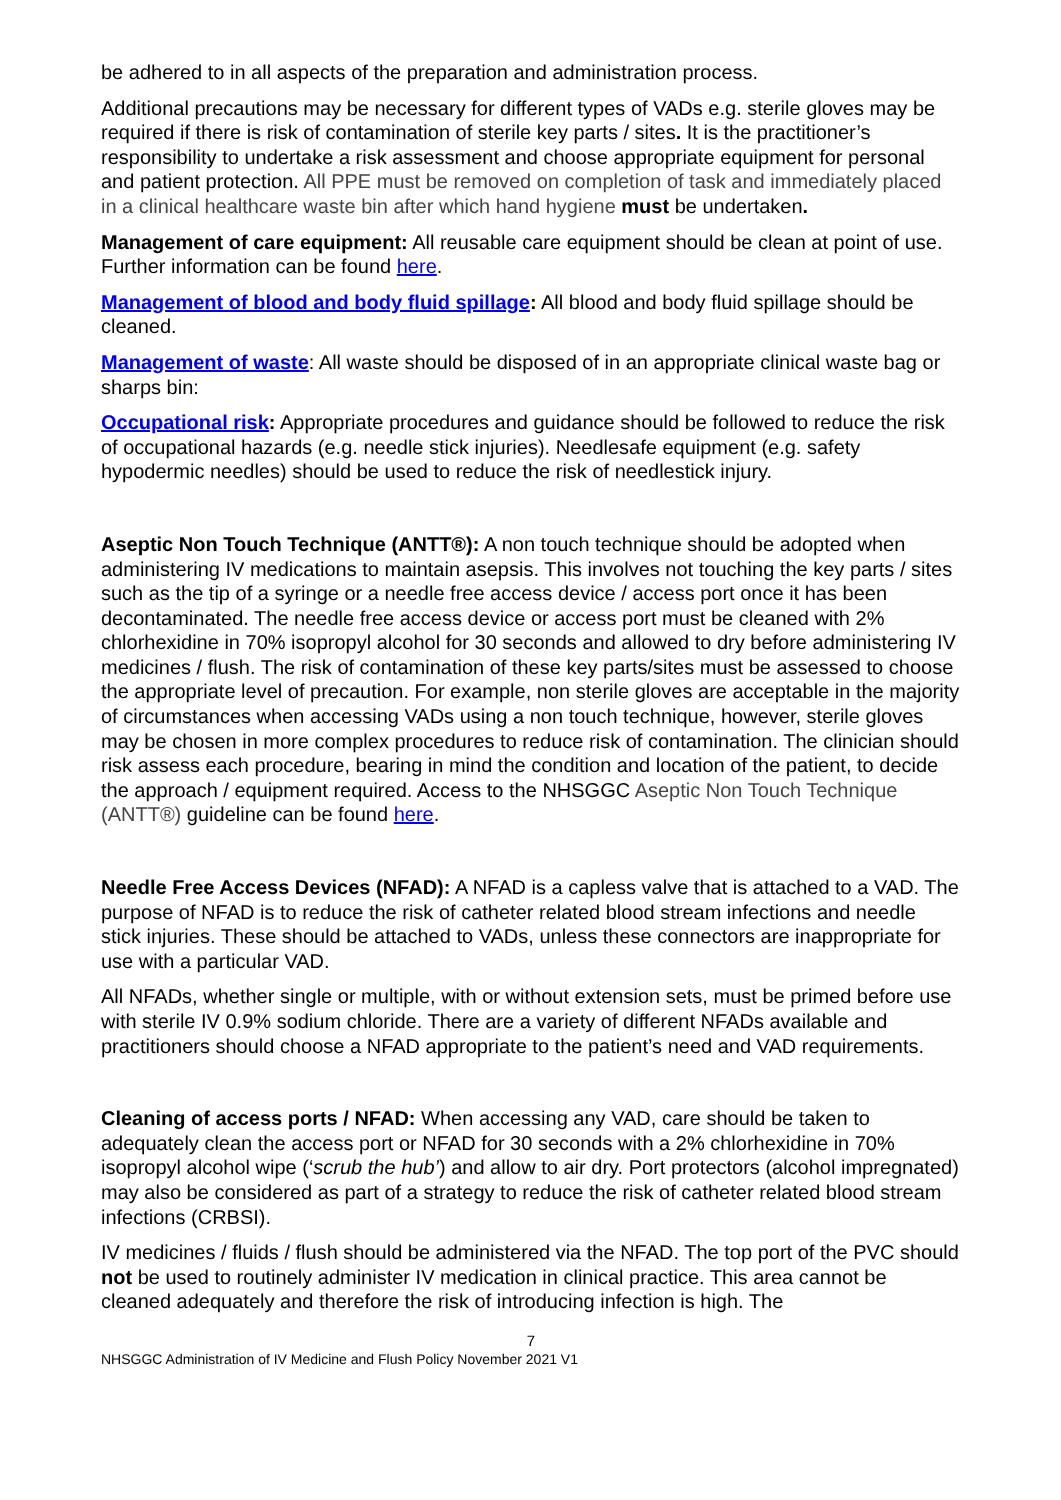be adhered to in all aspects of the preparation and administration process.
Additional precautions may be necessary for different types of VADs e.g. sterile gloves may be required if there is risk of contamination of sterile key parts / sites. It is the practitioner’s responsibility to undertake a risk assessment and choose appropriate equipment for personal and patient protection. All PPE must be removed on completion of task and immediately placed in a clinical healthcare waste bin after which hand hygiene must be undertaken.
Management of care equipment: All reusable care equipment should be clean at point of use. Further information can be found here.
Management of blood and body fluid spillage: All blood and body fluid spillage should be cleaned.
Management of waste: All waste should be disposed of in an appropriate clinical waste bag or sharps bin:
Occupational risk: Appropriate procedures and guidance should be followed to reduce the risk of occupational hazards (e.g. needle stick injuries). Needlesafe equipment (e.g. safety hypodermic needles) should be used to reduce the risk of needlestick injury.
Aseptic Non Touch Technique (ANTT®): A non touch technique should be adopted when administering IV medications to maintain asepsis. This involves not touching the key parts / sites such as the tip of a syringe or a needle free access device / access port once it has been decontaminated. The needle free access device or access port must be cleaned with 2% chlorhexidine in 70% isopropyl alcohol for 30 seconds and allowed to dry before administering IV medicines / flush. The risk of contamination of these key parts/sites must be assessed to choose the appropriate level of precaution. For example, non sterile gloves are acceptable in the majority of circumstances when accessing VADs using a non touch technique, however, sterile gloves may be chosen in more complex procedures to reduce risk of contamination. The clinician should risk assess each procedure, bearing in mind the condition and location of the patient, to decide the approach / equipment required. Access to the NHSGGC Aseptic Non Touch Technique (ANTT®) guideline can be found here.
Needle Free Access Devices (NFAD): A NFAD is a capless valve that is attached to a VAD. The purpose of NFAD is to reduce the risk of catheter related blood stream infections and needle stick injuries. These should be attached to VADs, unless these connectors are inappropriate for use with a particular VAD.
All NFADs, whether single or multiple, with or without extension sets, must be primed before use with sterile IV 0.9% sodium chloride. There are a variety of different NFADs available and practitioners should choose a NFAD appropriate to the patient’s need and VAD requirements.
Cleaning of access ports / NFAD: When accessing any VAD, care should be taken to adequately clean the access port or NFAD for 30 seconds with a 2% chlorhexidine in 70% isopropyl alcohol wipe (‘scrub the hub’) and allow to air dry. Port protectors (alcohol impregnated) may also be considered as part of a strategy to reduce the risk of catheter related blood stream infections (CRBSI).
IV medicines / fluids / flush should be administered via the NFAD. The top port of the PVC should not be used to routinely administer IV medication in clinical practice. This area cannot be cleaned adequately and therefore the risk of introducing infection is high. The
7
NHSGGC Administration of IV Medicine and Flush Policy November 2021 V1